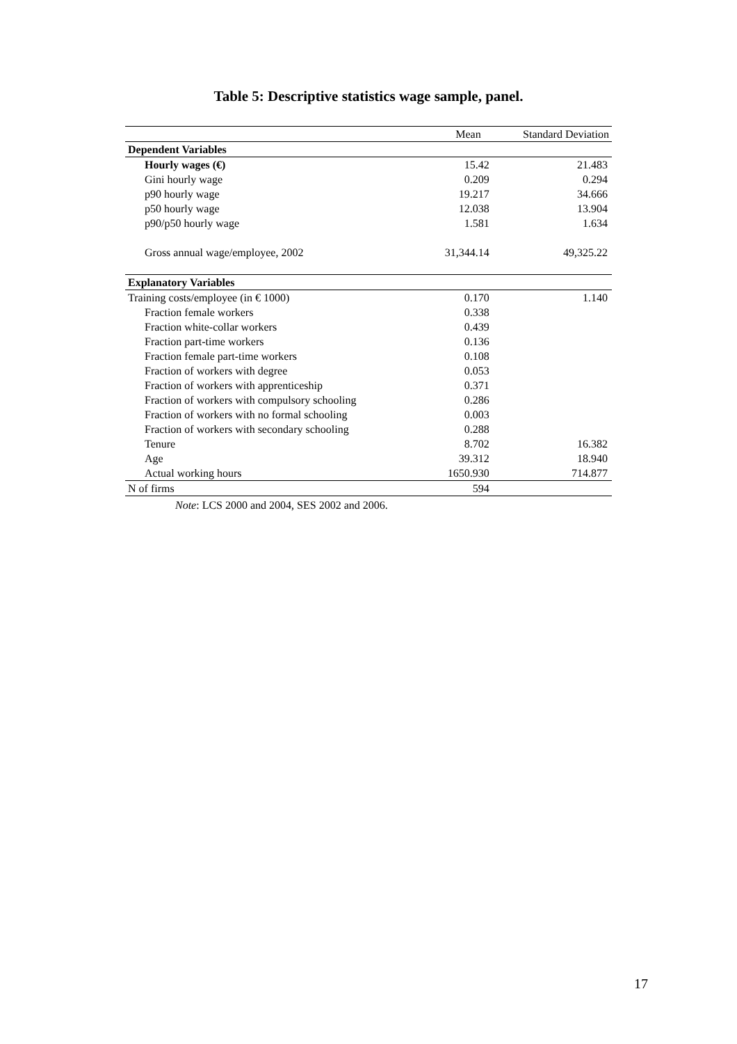Table 5: Descriptive statistics wage sample, panel.
| | Mean | Standard Deviation |
| --- | --- | --- |
| Dependent Variables | | |
| Hourly wages (€) | 15.42 | 21.483 |
| Gini hourly wage | 0.209 | 0.294 |
| p90 hourly wage | 19.217 | 34.666 |
| p50 hourly wage | 12.038 | 13.904 |
| p90/p50 hourly wage | 1.581 | 1.634 |
| Gross annual wage/employee, 2002 | 31,344.14 | 49,325.22 |
| Explanatory Variables | | |
| Training costs/employee (in € 1000) | 0.170 | 1.140 |
| Fraction female workers | 0.338 | |
| Fraction white-collar workers | 0.439 | |
| Fraction part-time workers | 0.136 | |
| Fraction female part-time workers | 0.108 | |
| Fraction of workers with degree | 0.053 | |
| Fraction of workers with apprenticeship | 0.371 | |
| Fraction of workers with compulsory schooling | 0.286 | |
| Fraction of workers with no formal schooling | 0.003 | |
| Fraction of workers with secondary schooling | 0.288 | |
| Tenure | 8.702 | 16.382 |
| Age | 39.312 | 18.940 |
| Actual working hours | 1650.930 | 714.877 |
| N of firms | 594 | |
Note: LCS 2000 and 2004, SES 2002 and 2006.
17